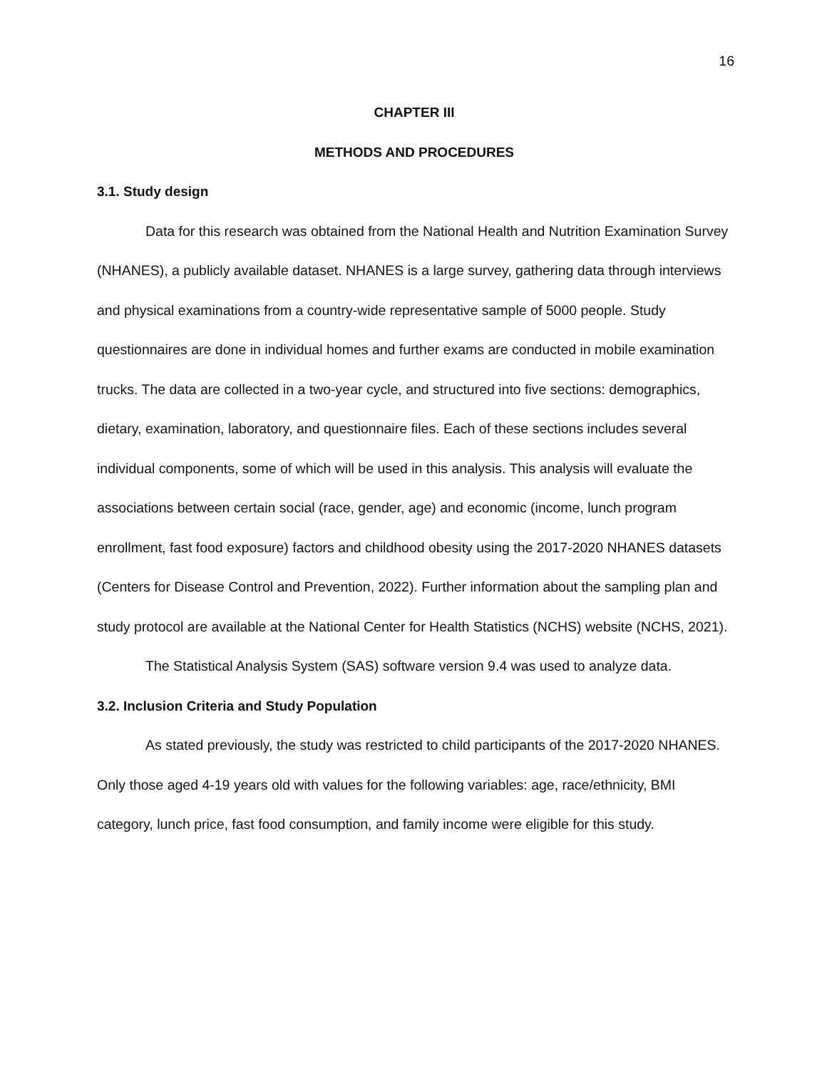16
CHAPTER III
METHODS AND PROCEDURES
3.1. Study design
Data for this research was obtained from the National Health and Nutrition Examination Survey (NHANES), a publicly available dataset. NHANES is a large survey, gathering data through interviews and physical examinations from a country-wide representative sample of 5000 people. Study questionnaires are done in individual homes and further exams are conducted in mobile examination trucks. The data are collected in a two-year cycle, and structured into five sections: demographics, dietary, examination, laboratory, and questionnaire files. Each of these sections includes several individual components, some of which will be used in this analysis. This analysis will evaluate the associations between certain social (race, gender, age) and economic (income, lunch program enrollment, fast food exposure) factors and childhood obesity using the 2017-2020 NHANES datasets (Centers for Disease Control and Prevention, 2022). Further information about the sampling plan and study protocol are available at the National Center for Health Statistics (NCHS) website (NCHS, 2021).
The Statistical Analysis System (SAS) software version 9.4 was used to analyze data.
3.2. Inclusion Criteria and Study Population
As stated previously, the study was restricted to child participants of the 2017-2020 NHANES. Only those aged 4-19 years old with values for the following variables: age, race/ethnicity, BMI category, lunch price, fast food consumption, and family income were eligible for this study.